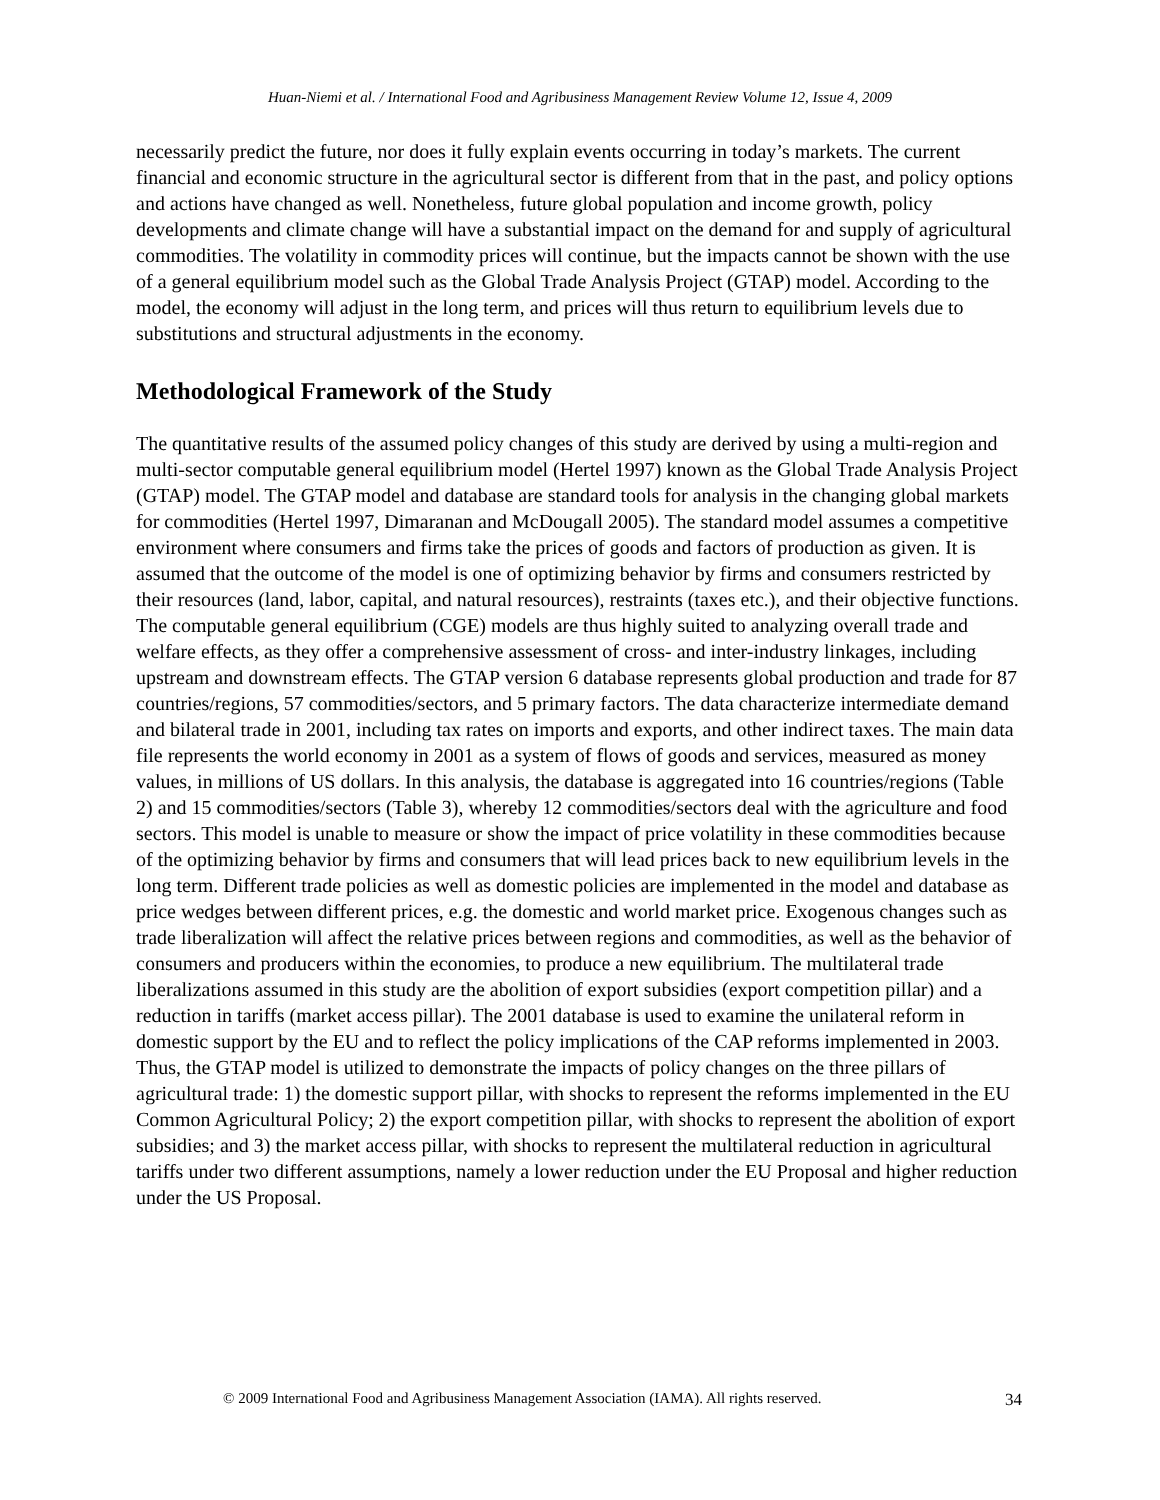Huan-Niemi et al. / International Food and Agribusiness Management Review Volume 12, Issue 4, 2009
necessarily predict the future, nor does it fully explain events occurring in today’s markets. The current financial and economic structure in the agricultural sector is different from that in the past, and policy options and actions have changed as well. Nonetheless, future global population and income growth, policy developments and climate change will have a substantial impact on the demand for and supply of agricultural commodities. The volatility in commodity prices will continue, but the impacts cannot be shown with the use of a general equilibrium model such as the Global Trade Analysis Project (GTAP) model. According to the model, the economy will adjust in the long term, and prices will thus return to equilibrium levels due to substitutions and structural adjustments in the economy.
Methodological Framework of the Study
The quantitative results of the assumed policy changes of this study are derived by using a multi-region and multi-sector computable general equilibrium model (Hertel 1997) known as the Global Trade Analysis Project (GTAP) model. The GTAP model and database are standard tools for analysis in the changing global markets for commodities (Hertel 1997, Dimaranan and McDougall 2005). The standard model assumes a competitive environment where consumers and firms take the prices of goods and factors of production as given. It is assumed that the outcome of the model is one of optimizing behavior by firms and consumers restricted by their resources (land, labor, capital, and natural resources), restraints (taxes etc.), and their objective functions. The computable general equilibrium (CGE) models are thus highly suited to analyzing overall trade and welfare effects, as they offer a comprehensive assessment of cross- and inter-industry linkages, including upstream and downstream effects. The GTAP version 6 database represents global production and trade for 87 countries/regions, 57 commodities/sectors, and 5 primary factors. The data characterize intermediate demand and bilateral trade in 2001, including tax rates on imports and exports, and other indirect taxes. The main data file represents the world economy in 2001 as a system of flows of goods and services, measured as money values, in millions of US dollars. In this analysis, the database is aggregated into 16 countries/regions (Table 2) and 15 commodities/sectors (Table 3), whereby 12 commodities/sectors deal with the agriculture and food sectors. This model is unable to measure or show the impact of price volatility in these commodities because of the optimizing behavior by firms and consumers that will lead prices back to new equilibrium levels in the long term. Different trade policies as well as domestic policies are implemented in the model and database as price wedges between different prices, e.g. the domestic and world market price. Exogenous changes such as trade liberalization will affect the relative prices between regions and commodities, as well as the behavior of consumers and producers within the economies, to produce a new equilibrium. The multilateral trade liberalizations assumed in this study are the abolition of export subsidies (export competition pillar) and a reduction in tariffs (market access pillar). The 2001 database is used to examine the unilateral reform in domestic support by the EU and to reflect the policy implications of the CAP reforms implemented in 2003. Thus, the GTAP model is utilized to demonstrate the impacts of policy changes on the three pillars of agricultural trade: 1) the domestic support pillar, with shocks to represent the reforms implemented in the EU Common Agricultural Policy; 2) the export competition pillar, with shocks to represent the abolition of export subsidies; and 3) the market access pillar, with shocks to represent the multilateral reduction in agricultural tariffs under two different assumptions, namely a lower reduction under the EU Proposal and higher reduction under the US Proposal.
© 2009 International Food and Agribusiness Management Association (IAMA). All rights reserved. 34